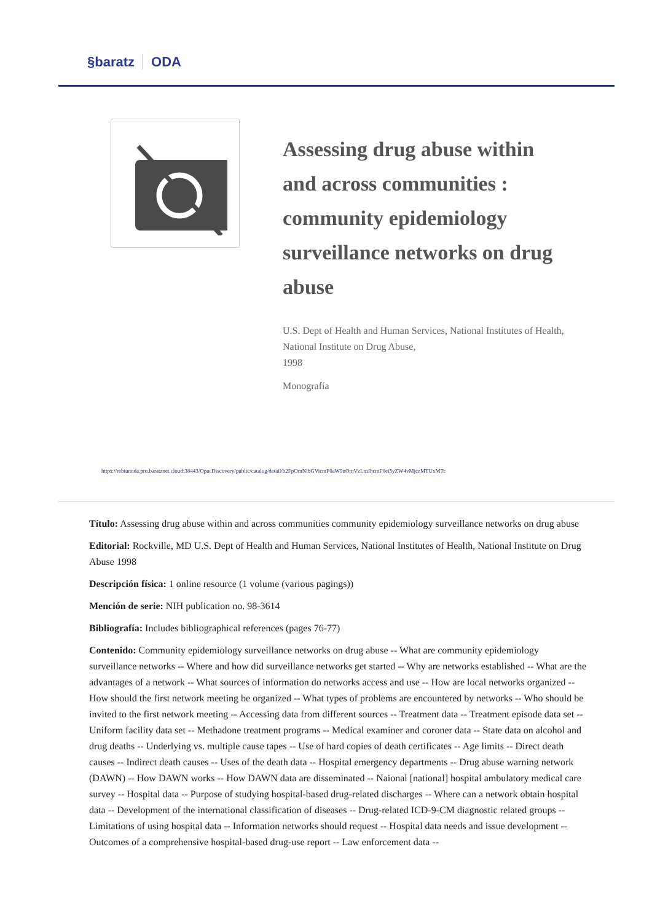§baratz ODA
Assessing drug abuse within and across communities : community epidemiology surveillance networks on drug abuse
U.S. Dept of Health and Human Services, National Institutes of Health, National Institute on Drug Abuse,
1998
Monografía
https://rebiunoda.pro.baratznet.cloud:38443/OpacDiscovery/public/catalog/detail/b2FpOmNlbGVicmF0aW9uOmVzLmJhcmF0ei5yZW4vMjczMTUxMTc
Título: Assessing drug abuse within and across communities community epidemiology surveillance networks on drug abuse
Editorial: Rockville, MD U.S. Dept of Health and Human Services, National Institutes of Health, National Institute on Drug Abuse 1998
Descripción física: 1 online resource (1 volume (various pagings))
Mención de serie: NIH publication no. 98-3614
Bibliografía: Includes bibliographical references (pages 76-77)
Contenido: Community epidemiology surveillance networks on drug abuse -- What are community epidemiology surveillance networks -- Where and how did surveillance networks get started -- Why are networks established -- What are the advantages of a network -- What sources of information do networks access and use -- How are local networks organized -- How should the first network meeting be organized -- What types of problems are encountered by networks -- Who should be invited to the first network meeting -- Accessing data from different sources -- Treatment data -- Treatment episode data set -- Uniform facility data set -- Methadone treatment programs -- Medical examiner and coroner data -- State data on alcohol and drug deaths -- Underlying vs. multiple cause tapes -- Use of hard copies of death certificates -- Age limits -- Direct death causes -- Indirect death causes -- Uses of the death data -- Hospital emergency departments -- Drug abuse warning network (DAWN) -- How DAWN works -- How DAWN data are disseminated -- Naional [national] hospital ambulatory medical care survey -- Hospital data -- Purpose of studying hospital-based drug-related discharges -- Where can a network obtain hospital data -- Development of the international classification of diseases -- Drug-related ICD-9-CM diagnostic related groups -- Limitations of using hospital data -- Information networks should request -- Hospital data needs and issue development -- Outcomes of a comprehensive hospital-based drug-use report -- Law enforcement data --